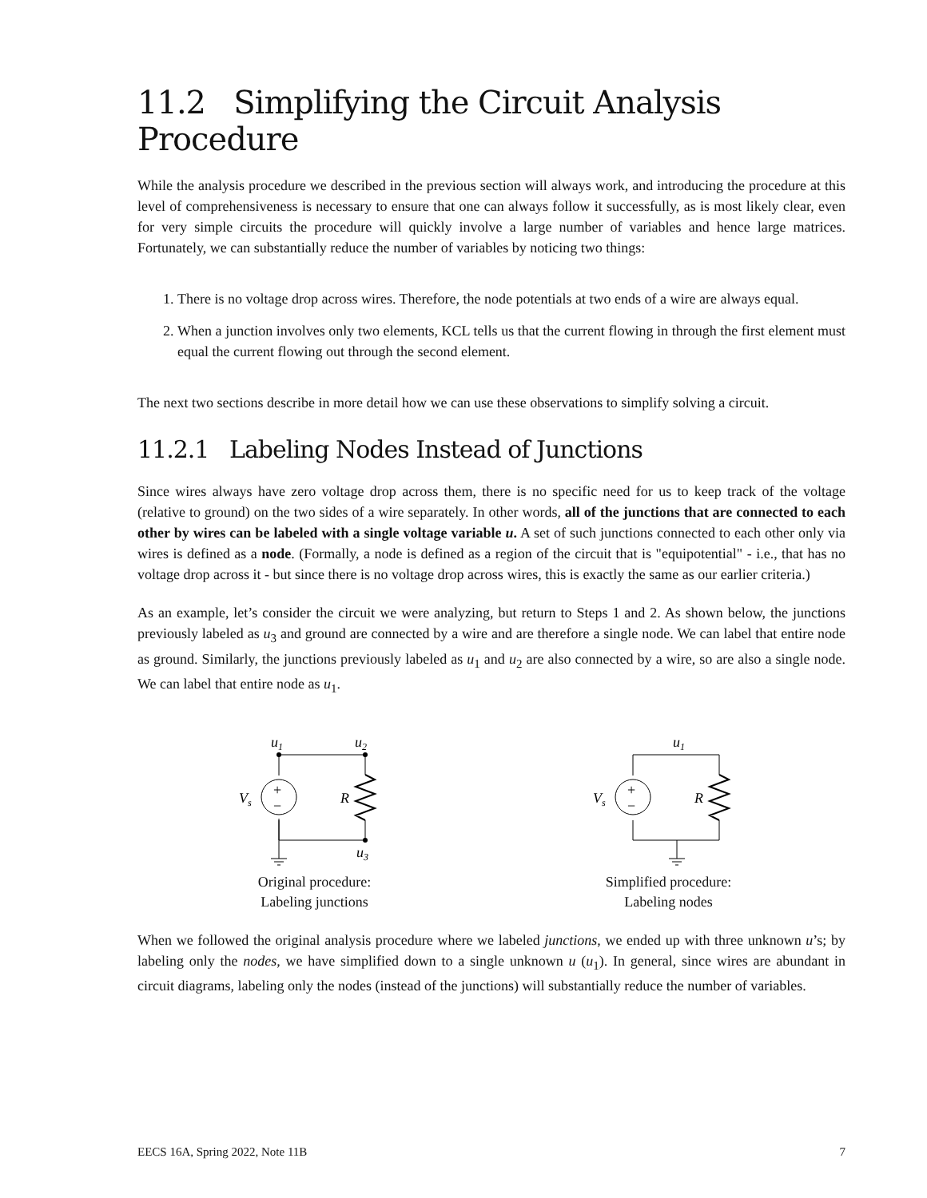11.2 Simplifying the Circuit Analysis Procedure
While the analysis procedure we described in the previous section will always work, and introducing the procedure at this level of comprehensiveness is necessary to ensure that one can always follow it successfully, as is most likely clear, even for very simple circuits the procedure will quickly involve a large number of variables and hence large matrices. Fortunately, we can substantially reduce the number of variables by noticing two things:
1. There is no voltage drop across wires. Therefore, the node potentials at two ends of a wire are always equal.
2. When a junction involves only two elements, KCL tells us that the current flowing in through the first element must equal the current flowing out through the second element.
The next two sections describe in more detail how we can use these observations to simplify solving a circuit.
11.2.1 Labeling Nodes Instead of Junctions
Since wires always have zero voltage drop across them, there is no specific need for us to keep track of the voltage (relative to ground) on the two sides of a wire separately. In other words, all of the junctions that are connected to each other by wires can be labeled with a single voltage variable u. A set of such junctions connected to each other only via wires is defined as a node. (Formally, a node is defined as a region of the circuit that is "equipotential" - i.e., that has no voltage drop across it - but since there is no voltage drop across wires, this is exactly the same as our earlier criteria.)
As an example, let’s consider the circuit we were analyzing, but return to Steps 1 and 2. As shown below, the junctions previously labeled as u<sub>3</sub> and ground are connected by a wire and are therefore a single node. We can label that entire node as ground. Similarly, the junctions previously labeled as u<sub>1</sub> and u<sub>2</sub> are also connected by a wire, so are also a single node. We can label that entire node as u<sub>1</sub>.
u1
u2
+
−
Vs
R
u3
Original procedure:
Labeling junctions
u1
+
−
Vs
R
Simplified procedure:
Labeling nodes
When we followed the original analysis procedure where we labeled junctions, we ended up with three unknown u’s; by labeling only the nodes, we have simplified down to a single unknown u (u<sub>1</sub>). In general, since wires are abundant in circuit diagrams, labeling only the nodes (instead of the junctions) will substantially reduce the number of variables.
EECS 16A, Spring 2022, Note 11B 7